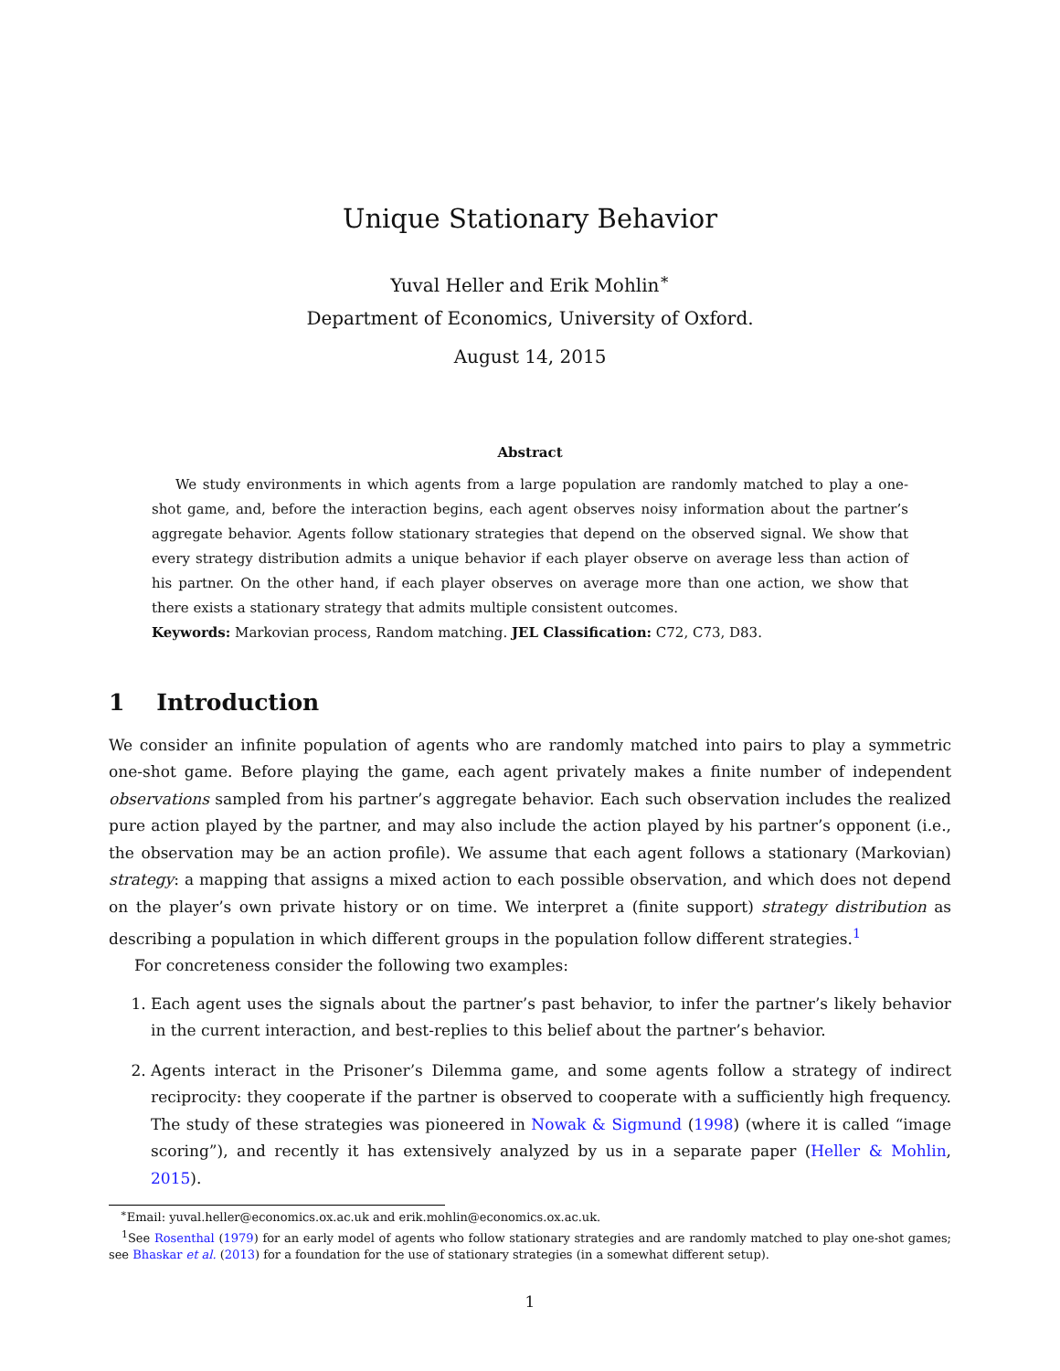Unique Stationary Behavior
Yuval Heller and Erik Mohlin<sup>∗</sup>
Department of Economics, University of Oxford.
August 14, 2015
Abstract
We study environments in which agents from a large population are randomly matched to play a one-shot game, and, before the interaction begins, each agent observes noisy information about the partner’s aggregate behavior. Agents follow stationary strategies that depend on the observed signal. We show that every strategy distribution admits a unique behavior if each player observe on average less than action of his partner. On the other hand, if each player observes on average more than one action, we show that there exists a stationary strategy that admits multiple consistent outcomes.
Keywords: Markovian process, Random matching. JEL Classification: C72, C73, D83.
1 Introduction
We consider an infinite population of agents who are randomly matched into pairs to play a symmetric one-shot game. Before playing the game, each agent privately makes a finite number of independent observations sampled from his partner’s aggregate behavior. Each such observation includes the realized pure action played by the partner, and may also include the action played by his partner’s opponent (i.e., the observation may be an action profile). We assume that each agent follows a stationary (Markovian) strategy: a mapping that assigns a mixed action to each possible observation, and which does not depend on the player’s own private history or on time. We interpret a (finite support) strategy distribution as describing a population in which different groups in the population follow different strategies.<sup>1</sup>
For concreteness consider the following two examples:
1. Each agent uses the signals about the partner’s past behavior, to infer the partner’s likely behavior in the current interaction, and best-replies to this belief about the partner’s behavior.
2. Agents interact in the Prisoner’s Dilemma game, and some agents follow a strategy of indirect reciprocity: they cooperate if the partner is observed to cooperate with a sufficiently high frequency. The study of these strategies was pioneered in Nowak & Sigmund (1998) (where it is called “image scoring”), and recently it has extensively analyzed by us in a separate paper (Heller & Mohlin, 2015).
<sup>∗</sup>Email: yuval.heller@economics.ox.ac.uk and erik.mohlin@economics.ox.ac.uk.
<sup>1</sup> See Rosenthal (1979) for an early model of agents who follow stationary strategies and are randomly matched to play one-shot games; see Bhaskar et al. (2013) for a foundation for the use of stationary strategies (in a somewhat different setup).
1